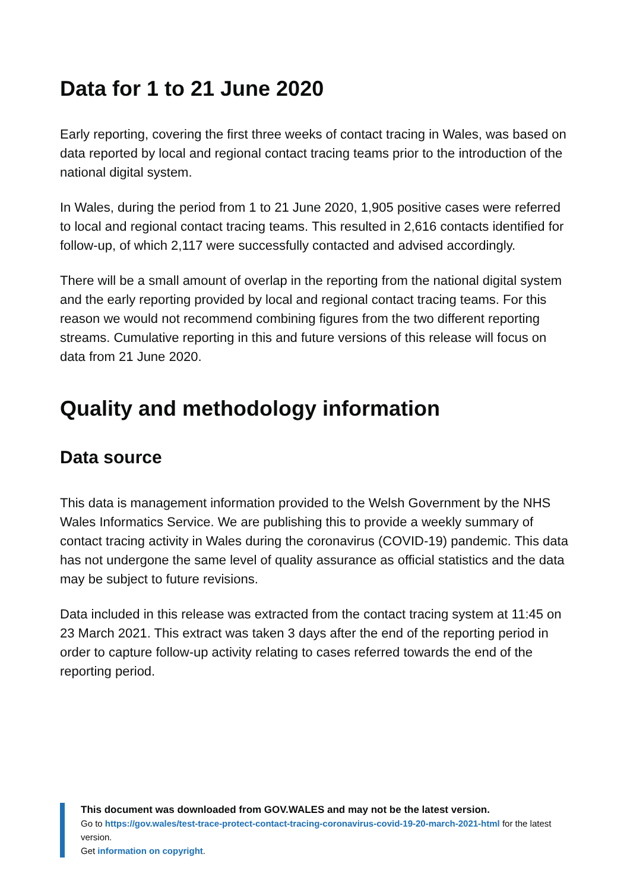Data for 1 to 21 June 2020
Early reporting, covering the first three weeks of contact tracing in Wales, was based on data reported by local and regional contact tracing teams prior to the introduction of the national digital system.
In Wales, during the period from 1 to 21 June 2020, 1,905 positive cases were referred to local and regional contact tracing teams. This resulted in 2,616 contacts identified for follow-up, of which 2,117 were successfully contacted and advised accordingly.
There will be a small amount of overlap in the reporting from the national digital system and the early reporting provided by local and regional contact tracing teams. For this reason we would not recommend combining figures from the two different reporting streams. Cumulative reporting in this and future versions of this release will focus on data from 21 June 2020.
Quality and methodology information
Data source
This data is management information provided to the Welsh Government by the NHS Wales Informatics Service. We are publishing this to provide a weekly summary of contact tracing activity in Wales during the coronavirus (COVID-19) pandemic. This data has not undergone the same level of quality assurance as official statistics and the data may be subject to future revisions.
Data included in this release was extracted from the contact tracing system at 11:45 on 23 March 2021. This extract was taken 3 days after the end of the reporting period in order to capture follow-up activity relating to cases referred towards the end of the reporting period.
This document was downloaded from GOV.WALES and may not be the latest version.
Go to https://gov.wales/test-trace-protect-contact-tracing-coronavirus-covid-19-20-march-2021-html for the latest version.
Get information on copyright.